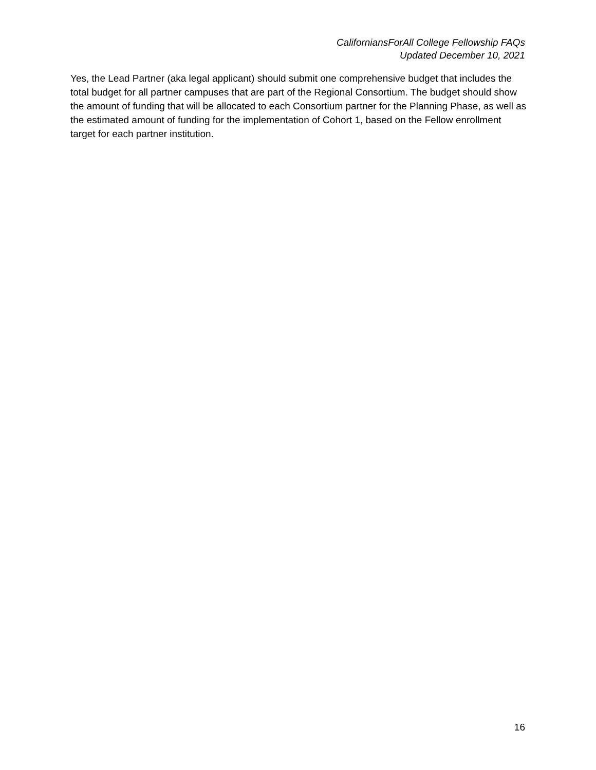CaliforniansForAll College Fellowship FAQs
Updated December 10, 2021
Yes, the Lead Partner (aka legal applicant) should submit one comprehensive budget that includes the total budget for all partner campuses that are part of the Regional Consortium. The budget should show the amount of funding that will be allocated to each Consortium partner for the Planning Phase, as well as the estimated amount of funding for the implementation of Cohort 1, based on the Fellow enrollment target for each partner institution.
16